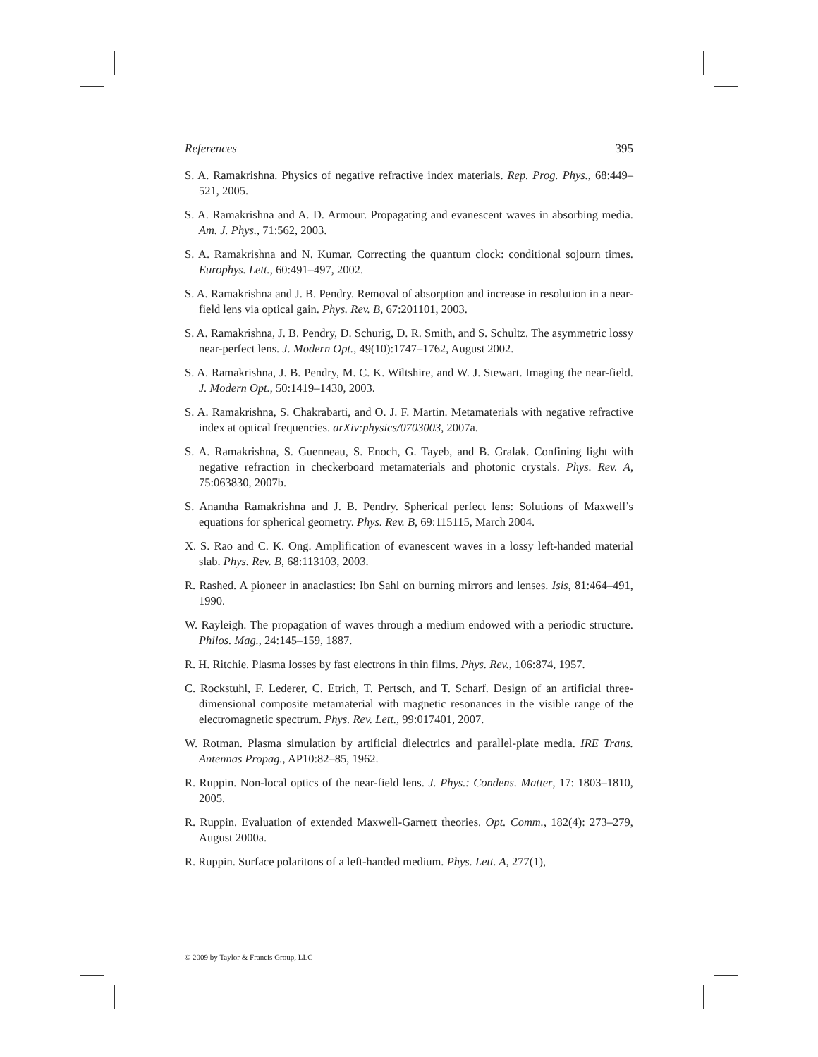References 395
S. A. Ramakrishna. Physics of negative refractive index materials. Rep. Prog. Phys., 68:449–521, 2005.
S. A. Ramakrishna and A. D. Armour. Propagating and evanescent waves in absorbing media. Am. J. Phys., 71:562, 2003.
S. A. Ramakrishna and N. Kumar. Correcting the quantum clock: conditional sojourn times. Europhys. Lett., 60:491–497, 2002.
S. A. Ramakrishna and J. B. Pendry. Removal of absorption and increase in resolution in a near-field lens via optical gain. Phys. Rev. B, 67:201101, 2003.
S. A. Ramakrishna, J. B. Pendry, D. Schurig, D. R. Smith, and S. Schultz. The asymmetric lossy near-perfect lens. J. Modern Opt., 49(10):1747–1762, August 2002.
S. A. Ramakrishna, J. B. Pendry, M. C. K. Wiltshire, and W. J. Stewart. Imaging the near-field. J. Modern Opt., 50:1419–1430, 2003.
S. A. Ramakrishna, S. Chakrabarti, and O. J. F. Martin. Metamaterials with negative refractive index at optical frequencies. arXiv:physics/0703003, 2007a.
S. A. Ramakrishna, S. Guenneau, S. Enoch, G. Tayeb, and B. Gralak. Confining light with negative refraction in checkerboard metamaterials and photonic crystals. Phys. Rev. A, 75:063830, 2007b.
S. Anantha Ramakrishna and J. B. Pendry. Spherical perfect lens: Solutions of Maxwell’s equations for spherical geometry. Phys. Rev. B, 69:115115, March 2004.
X. S. Rao and C. K. Ong. Amplification of evanescent waves in a lossy left-handed material slab. Phys. Rev. B, 68:113103, 2003.
R. Rashed. A pioneer in anaclastics: Ibn Sahl on burning mirrors and lenses. Isis, 81:464–491, 1990.
W. Rayleigh. The propagation of waves through a medium endowed with a periodic structure. Philos. Mag., 24:145–159, 1887.
R. H. Ritchie. Plasma losses by fast electrons in thin films. Phys. Rev., 106:874, 1957.
C. Rockstuhl, F. Lederer, C. Etrich, T. Pertsch, and T. Scharf. Design of an artificial three-dimensional composite metamaterial with magnetic resonances in the visible range of the electromagnetic spectrum. Phys. Rev. Lett., 99:017401, 2007.
W. Rotman. Plasma simulation by artificial dielectrics and parallel-plate media. IRE Trans. Antennas Propag., AP10:82–85, 1962.
R. Ruppin. Non-local optics of the near-field lens. J. Phys.: Condens. Matter, 17: 1803–1810, 2005.
R. Ruppin. Evaluation of extended Maxwell-Garnett theories. Opt. Comm., 182(4): 273–279, August 2000a.
R. Ruppin. Surface polaritons of a left-handed medium. Phys. Lett. A, 277(1),
© 2009 by Taylor & Francis Group, LLC